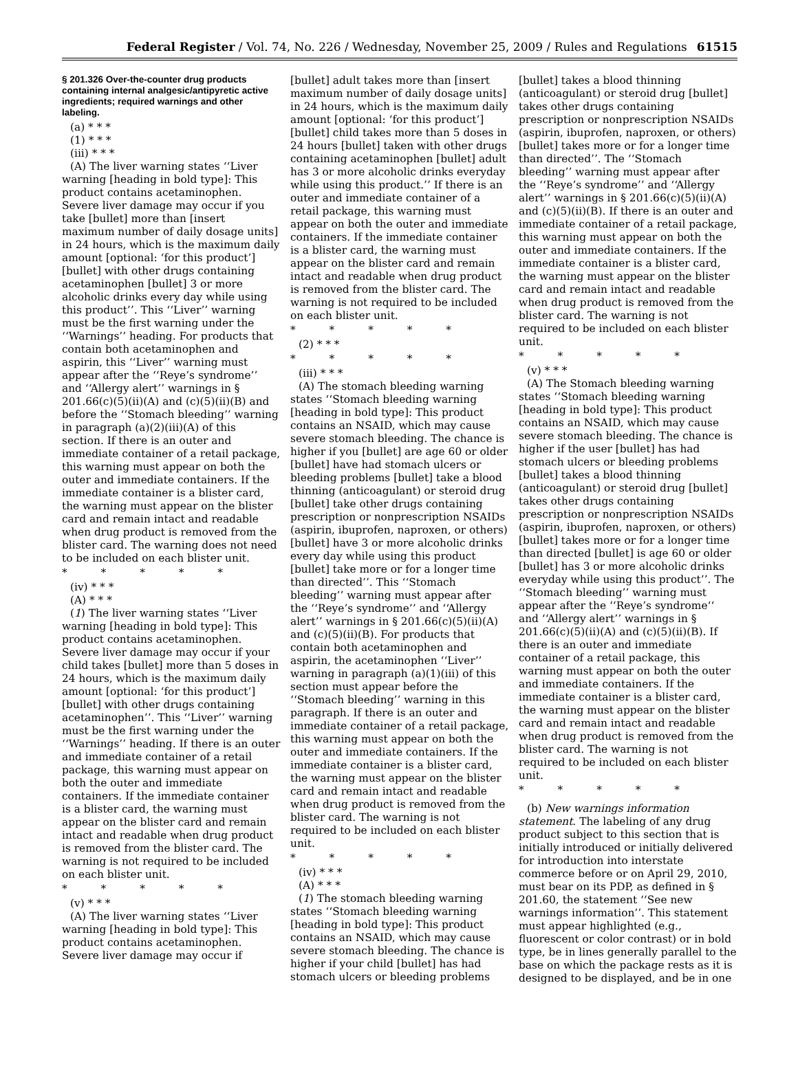Federal Register / Vol. 74, No. 226 / Wednesday, November 25, 2009 / Rules and Regulations 61515
§ 201.326 Over-the-counter drug products containing internal analgesic/antipyretic active ingredients; required warnings and other labeling.
(a) * * *
(1) * * *
(iii) * * *
(A) The liver warning states ‘‘Liver warning [heading in bold type]: This product contains acetaminophen. Severe liver damage may occur if you take [bullet] more than [insert maximum number of daily dosage units] in 24 hours, which is the maximum daily amount [optional: ‘for this product’] [bullet] with other drugs containing acetaminophen [bullet] 3 or more alcoholic drinks every day while using this product’’. This ‘‘Liver’’ warning must be the first warning under the ‘‘Warnings’’ heading. For products that contain both acetaminophen and aspirin, this ‘‘Liver’’ warning must appear after the ‘‘Reye’s syndrome’’ and ‘‘Allergy alert’’ warnings in § 201.66(c)(5)(ii)(A) and (c)(5)(ii)(B) and before the ‘‘Stomach bleeding’’ warning in paragraph (a)(2)(iii)(A) of this section. If there is an outer and immediate container of a retail package, this warning must appear on both the outer and immediate containers. If the immediate container is a blister card, the warning must appear on the blister card and remain intact and readable when drug product is removed from the blister card. The warning does not need to be included on each blister unit.
* * * * *
(iv) * * *
(A) * * *
(1) The liver warning states ‘‘Liver warning [heading in bold type]: This product contains acetaminophen. Severe liver damage may occur if your child takes [bullet] more than 5 doses in 24 hours, which is the maximum daily amount [optional: ‘for this product’] [bullet] with other drugs containing acetaminophen’’. This ‘‘Liver’’ warning must be the first warning under the ‘‘Warnings’’ heading. If there is an outer and immediate container of a retail package, this warning must appear on both the outer and immediate containers. If the immediate container is a blister card, the warning must appear on the blister card and remain intact and readable when drug product is removed from the blister card. The warning is not required to be included on each blister unit.
* * * * *
(v) * * *
(A) The liver warning states ‘‘Liver warning [heading in bold type]: This product contains acetaminophen. Severe liver damage may occur if
[bullet] adult takes more than [insert maximum number of daily dosage units] in 24 hours, which is the maximum daily amount [optional: ‘for this product’] [bullet] child takes more than 5 doses in 24 hours [bullet] taken with other drugs containing acetaminophen [bullet] adult has 3 or more alcoholic drinks everyday while using this product.’’ If there is an outer and immediate container of a retail package, this warning must appear on both the outer and immediate containers. If the immediate container is a blister card, the warning must appear on the blister card and remain intact and readable when drug product is removed from the blister card. The warning is not required to be included on each blister unit.
* * * * *
(2) * * *
* * * * *
(iii) * * *
(A) The stomach bleeding warning states ‘‘Stomach bleeding warning [heading in bold type]: This product contains an NSAID, which may cause severe stomach bleeding. The chance is higher if you [bullet] are age 60 or older [bullet] have had stomach ulcers or bleeding problems [bullet] take a blood thinning (anticoagulant) or steroid drug [bullet] take other drugs containing prescription or nonprescription NSAIDs (aspirin, ibuprofen, naproxen, or others) [bullet] have 3 or more alcoholic drinks every day while using this product [bullet] take more or for a longer time than directed’’. This ‘‘Stomach bleeding’’ warning must appear after the ‘‘Reye’s syndrome’’ and ‘‘Allergy alert’’ warnings in § 201.66(c)(5)(ii)(A) and (c)(5)(ii)(B). For products that contain both acetaminophen and aspirin, the acetaminophen ‘‘Liver’’ warning in paragraph (a)(1)(iii) of this section must appear before the ‘‘Stomach bleeding’’ warning in this paragraph. If there is an outer and immediate container of a retail package, this warning must appear on both the outer and immediate containers. If the immediate container is a blister card, the warning must appear on the blister card and remain intact and readable when drug product is removed from the blister card. The warning is not required to be included on each blister unit.
* * * * *
(iv) * * *
(A) * * *
(1) The stomach bleeding warning states ‘‘Stomach bleeding warning [heading in bold type]: This product contains an NSAID, which may cause severe stomach bleeding. The chance is higher if your child [bullet] has had stomach ulcers or bleeding problems
[bullet] takes a blood thinning (anticoagulant) or steroid drug [bullet] takes other drugs containing prescription or nonprescription NSAIDs (aspirin, ibuprofen, naproxen, or others) [bullet] takes more or for a longer time than directed’’. The ‘‘Stomach bleeding’’ warning must appear after the ‘‘Reye’s syndrome’’ and ‘‘Allergy alert’’ warnings in § 201.66(c)(5)(ii)(A) and (c)(5)(ii)(B). If there is an outer and immediate container of a retail package, this warning must appear on both the outer and immediate containers. If the immediate container is a blister card, the warning must appear on the blister card and remain intact and readable when drug product is removed from the blister card. The warning is not required to be included on each blister unit.
* * * * *
(v) * * *
(A) The Stomach bleeding warning states ‘‘Stomach bleeding warning [heading in bold type]: This product contains an NSAID, which may cause severe stomach bleeding. The chance is higher if the user [bullet] has had stomach ulcers or bleeding problems [bullet] takes a blood thinning (anticoagulant) or steroid drug [bullet] takes other drugs containing prescription or nonprescription NSAIDs (aspirin, ibuprofen, naproxen, or others) [bullet] takes more or for a longer time than directed [bullet] is age 60 or older [bullet] has 3 or more alcoholic drinks everyday while using this product’’. The ‘‘Stomach bleeding’’ warning must appear after the ‘‘Reye’s syndrome‘‘ and ‘‘Allergy alert’’ warnings in § 201.66(c)(5)(ii)(A) and (c)(5)(ii)(B). If there is an outer and immediate container of a retail package, this warning must appear on both the outer and immediate containers. If the immediate container is a blister card, the warning must appear on the blister card and remain intact and readable when drug product is removed from the blister card. The warning is not required to be included on each blister unit.
* * * * *
(b) New warnings information statement. The labeling of any drug product subject to this section that is initially introduced or initially delivered for introduction into interstate commerce before or on April 29, 2010, must bear on its PDP, as defined in § 201.60, the statement ‘‘See new warnings information’’. This statement must appear highlighted (e.g., fluorescent or color contrast) or in bold type, be in lines generally parallel to the base on which the package rests as it is designed to be displayed, and be in one